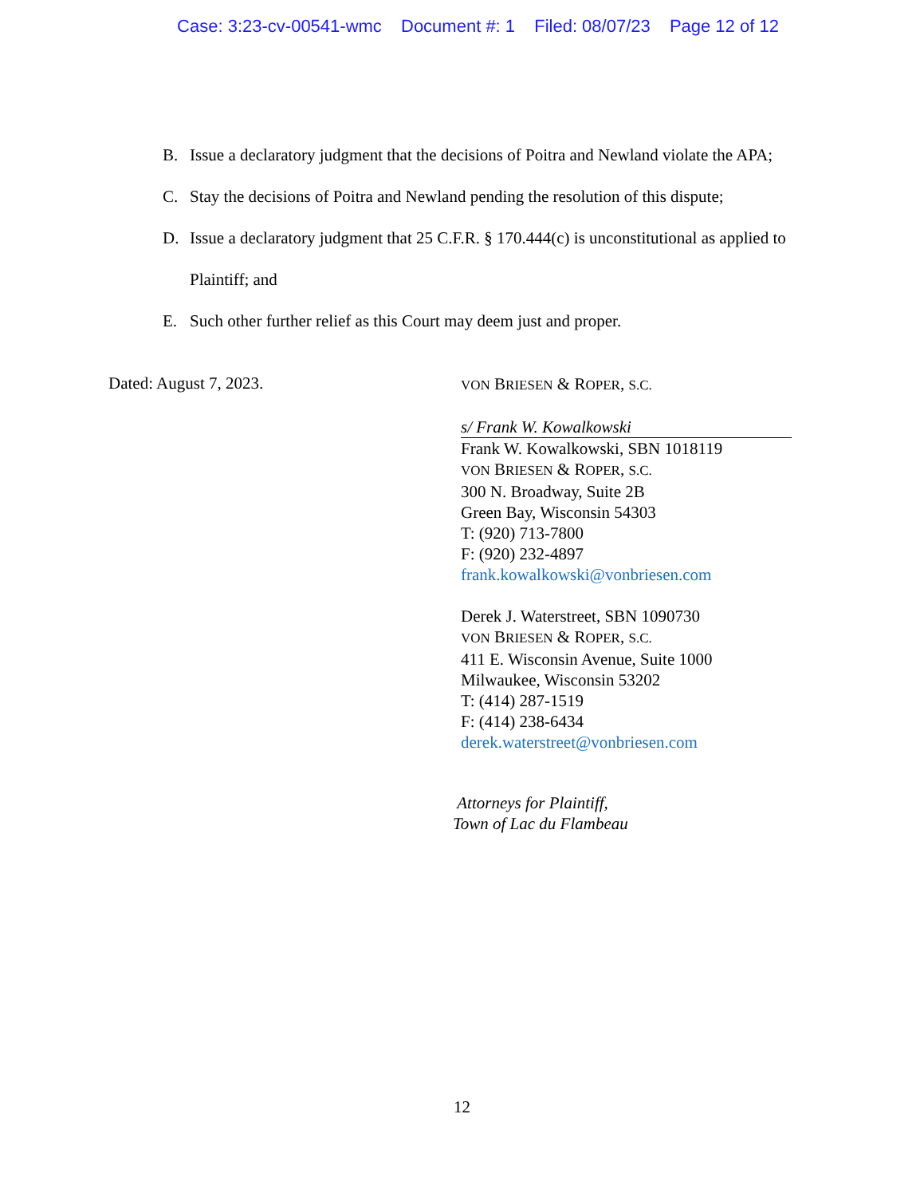Case: 3:23-cv-00541-wmc Document #: 1 Filed: 08/07/23 Page 12 of 12
B. Issue a declaratory judgment that the decisions of Poitra and Newland violate the APA;
C. Stay the decisions of Poitra and Newland pending the resolution of this dispute;
D. Issue a declaratory judgment that 25 C.F.R. § 170.444(c) is unconstitutional as applied to Plaintiff; and
E. Such other further relief as this Court may deem just and proper.
Dated: August 7, 2023.
VON BRIESEN & ROPER, S.C.
s/ Frank W. Kowalkowski
Frank W. Kowalkowski, SBN 1018119
VON BRIESEN & ROPER, S.C.
300 N. Broadway, Suite 2B
Green Bay, Wisconsin 54303
T: (920) 713-7800
F: (920) 232-4897
frank.kowalkowski@vonbriesen.com
Derek J. Waterstreet, SBN 1090730
VON BRIESEN & ROPER, S.C.
411 E. Wisconsin Avenue, Suite 1000
Milwaukee, Wisconsin 53202
T: (414) 287-1519
F: (414) 238-6434
derek.waterstreet@vonbriesen.com
Attorneys for Plaintiff,
Town of Lac du Flambeau
12